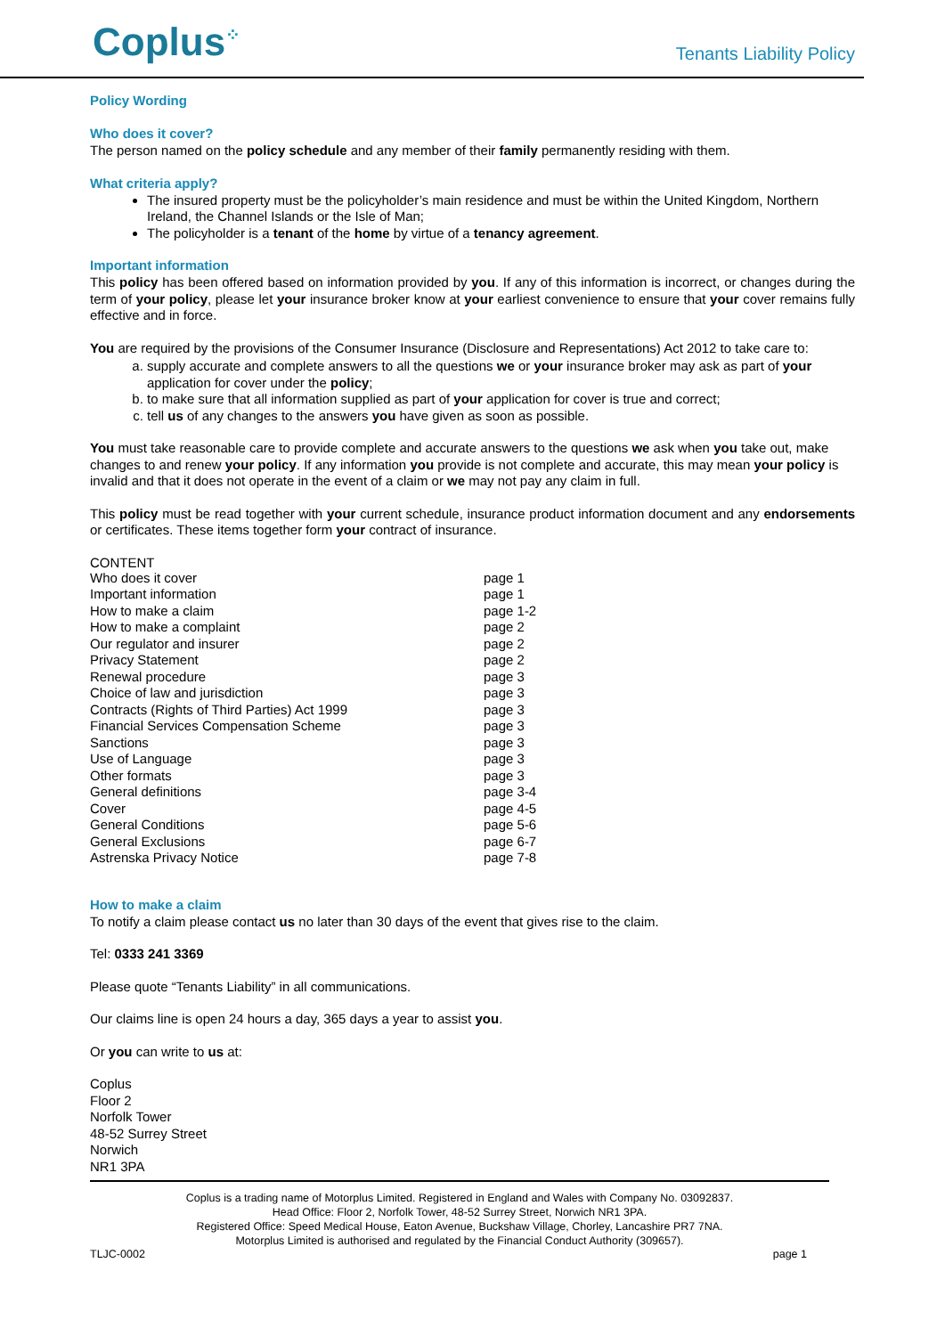Coplus<sup>⁘</sup>
Tenants Liability Policy
Policy Wording
Who does it cover?
The person named on the policy schedule and any member of their family permanently residing with them.
What criteria apply?
The insured property must be the policyholder’s main residence and must be within the United Kingdom, Northern Ireland, the Channel Islands or the Isle of Man;
The policyholder is a tenant of the home by virtue of a tenancy agreement.
Important information
This policy has been offered based on information provided by you. If any of this information is incorrect, or changes during the term of your policy, please let your insurance broker know at your earliest convenience to ensure that your cover remains fully effective and in force.
You are required by the provisions of the Consumer Insurance (Disclosure and Representations) Act 2012 to take care to:
a. supply accurate and complete answers to all the questions we or your insurance broker may ask as part of your application for cover under the policy;
b. to make sure that all information supplied as part of your application for cover is true and correct;
c. tell us of any changes to the answers you have given as soon as possible.
You must take reasonable care to provide complete and accurate answers to the questions we ask when you take out, make changes to and renew your policy. If any information you provide is not complete and accurate, this may mean your policy is invalid and that it does not operate in the event of a claim or we may not pay any claim in full.
This policy must be read together with your current schedule, insurance product information document and any endorsements or certificates. These items together form your contract of insurance.
CONTENT
| Who does it cover | page 1 |
| Important information | page 1 |
| How to make a claim | page 1-2 |
| How to make a complaint | page 2 |
| Our regulator and insurer | page 2 |
| Privacy Statement | page 2 |
| Renewal procedure | page 3 |
| Choice of law and jurisdiction | page 3 |
| Contracts (Rights of Third Parties) Act 1999 | page 3 |
| Financial Services Compensation Scheme | page 3 |
| Sanctions | page 3 |
| Use of Language | page 3 |
| Other formats | page 3 |
| General definitions | page 3-4 |
| Cover | page 4-5 |
| General Conditions | page 5-6 |
| General Exclusions | page 6-7 |
| Astrenska Privacy Notice | page 7-8 |
How to make a claim
To notify a claim please contact us no later than 30 days of the event that gives rise to the claim.
Tel: 0333 241 3369
Please quote “Tenants Liability” in all communications.
Our claims line is open 24 hours a day, 365 days a year to assist you.
Or you can write to us at:
Coplus
Floor 2
Norfolk Tower
48-52 Surrey Street
Norwich
NR1 3PA
Coplus is a trading name of Motorplus Limited. Registered in England and Wales with Company No. 03092837.
Head Office: Floor 2, Norfolk Tower, 48-52 Surrey Street, Norwich NR1 3PA.
Registered Office: Speed Medical House, Eaton Avenue, Buckshaw Village, Chorley, Lancashire PR7 7NA.
Motorplus Limited is authorised and regulated by the Financial Conduct Authority (309657).
TLJC-0002 page 1